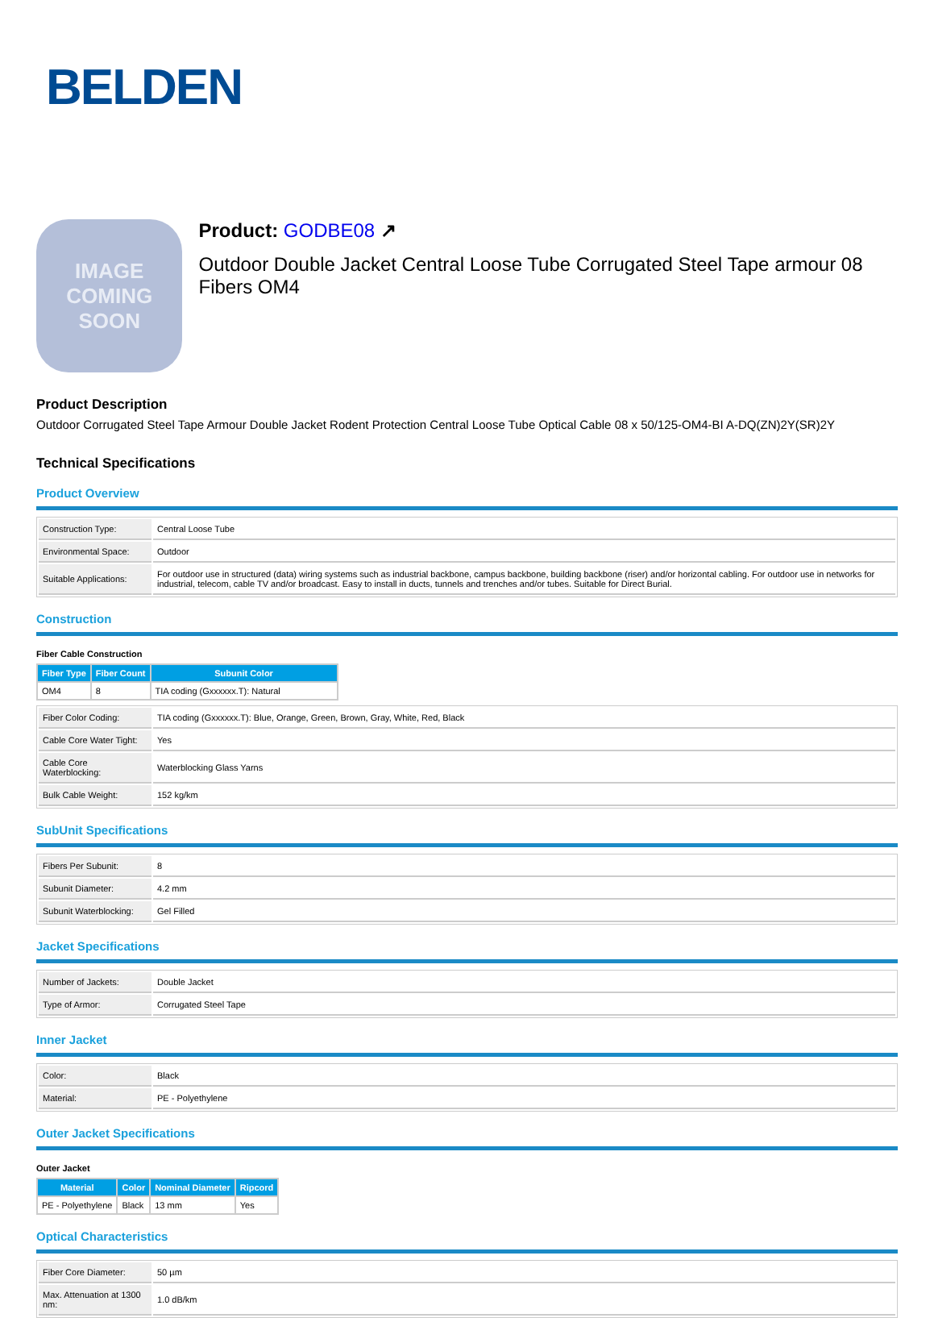BELDEN
IMAGE
COMING
SOON
Product: GODBE08 ↗
Outdoor Double Jacket Central Loose Tube Corrugated Steel Tape armour 08 Fibers OM4
Product Description
Outdoor Corrugated Steel Tape Armour Double Jacket Rodent Protection Central Loose Tube Optical Cable 08 x 50/125-OM4-BI A-DQ(ZN)2Y(SR)2Y
Technical Specifications
Product Overview
| Construction Type: | Central Loose Tube |
| Environmental Space: | Outdoor |
| Suitable Applications: | For outdoor use in structured (data) wiring systems such as industrial backbone, campus backbone, building backbone (riser) and/or horizontal cabling. For outdoor use in networks for industrial, telecom, cable TV and/or broadcast. Easy to install in ducts, tunnels and trenches and/or tubes. Suitable for Direct Burial. |
Construction
Fiber Cable Construction
| Fiber Type | Fiber Count | Subunit Color |
| --- | --- | --- |
| OM4 | 8 | TIA coding (Gxxxxxx.T): Natural |
| Fiber Color Coding: | TIA coding (Gxxxxxx.T): Blue, Orange, Green, Brown, Gray, White, Red, Black |
| Cable Core Water Tight: | Yes |
| Cable Core Waterblocking: | Waterblocking Glass Yarns |
| Bulk Cable Weight: | 152 kg/km |
SubUnit Specifications
| Fibers Per Subunit: | 8 |
| Subunit Diameter: | 4.2 mm |
| Subunit Waterblocking: | Gel Filled |
Jacket Specifications
| Number of Jackets: | Double Jacket |
| Type of Armor: | Corrugated Steel Tape |
Inner Jacket
| Color: | Black |
| Material: | PE - Polyethylene |
Outer Jacket Specifications
Outer Jacket
| Material | Color | Nominal Diameter | Ripcord |
| --- | --- | --- | --- |
| PE - Polyethylene | Black | 13 mm | Yes |
Optical Characteristics
| Fiber Core Diameter: | 50 µm |
| Max. Attenuation at 1300 nm: | 1.0 dB/km |